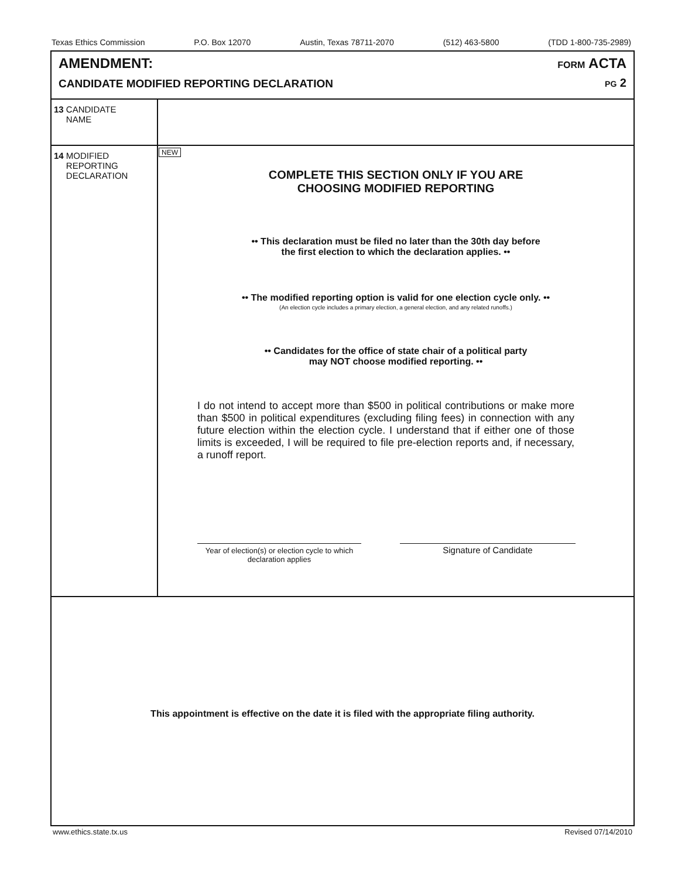Texas Ethics Commission P.O. Box 12070 Austin, Texas 78711-2070 (512) 463-5800 (TDD 1-800-735-2989)
AMENDMENT:
CANDIDATE MODIFIED REPORTING DECLARATION
FORM ACTA
PG 2
| 13 CANDIDATE NAME | |
| 14 MODIFIED REPORTING DECLARATION | NEW COMPLETE THIS SECTION ONLY IF YOU ARE CHOOSING MODIFIED REPORTING •• This declaration must be filed no later than the 30th day before the first election to which the declaration applies. •• •• The modified reporting option is valid for one election cycle only. •• (An election cycle includes a primary election, a general election, and any related runoffs.) •• Candidates for the office of state chair of a political party may NOT choose modified reporting. •• I do not intend to accept more than $500 in political contributions or make more than $500 in political expenditures (excluding filing fees) in connection with any future election within the election cycle. I understand that if either one of those limits is exceeded, I will be required to file pre-election reports and, if necessary, a runoff report. Year of election(s) or election cycle to which declaration applies Signature of Candidate |
This appointment is effective on the date it is filed with the appropriate filing authority.
www.ethics.state.tx.us Revised 07/14/2010